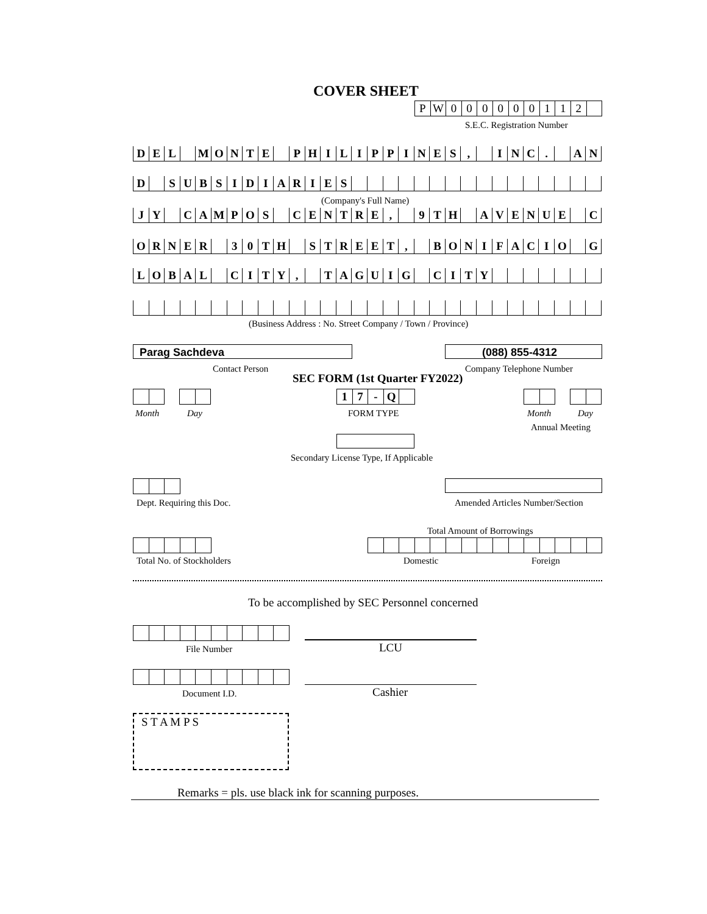COVER SHEET
PW 000000112
S.E.C. Registration Number
DEL MONTE PHILIPPINES, INC. AN
D SUBSIDIARIES
(Company's Full Name)
JY CAMPOS CENTRE, 9 TH AVENUE C
ORNER 30 TH STREET, BONIFACIO G
LOBAL CITY, TAGUIG CITY
(Business Address : No. Street Company / Town / Province)
Parag Sachdeva (088) 855-4312
Contact Person Company Telephone Number
SEC FORM (1st Quarter FY2022)
17 - Q
Month Day FORM TYPE Month Day
Annual Meeting
Secondary License Type, If Applicable
Dept. Requiring this Doc.
Amended Articles Number/Section
Total Amount of Borrowings
Total No. of Stockholders Domestic Foreign
To be accomplished by SEC Personnel concerned
File Number LCU
Document I.D. Cashier
S T A M P S
Remarks = pls. use black ink for scanning purposes.